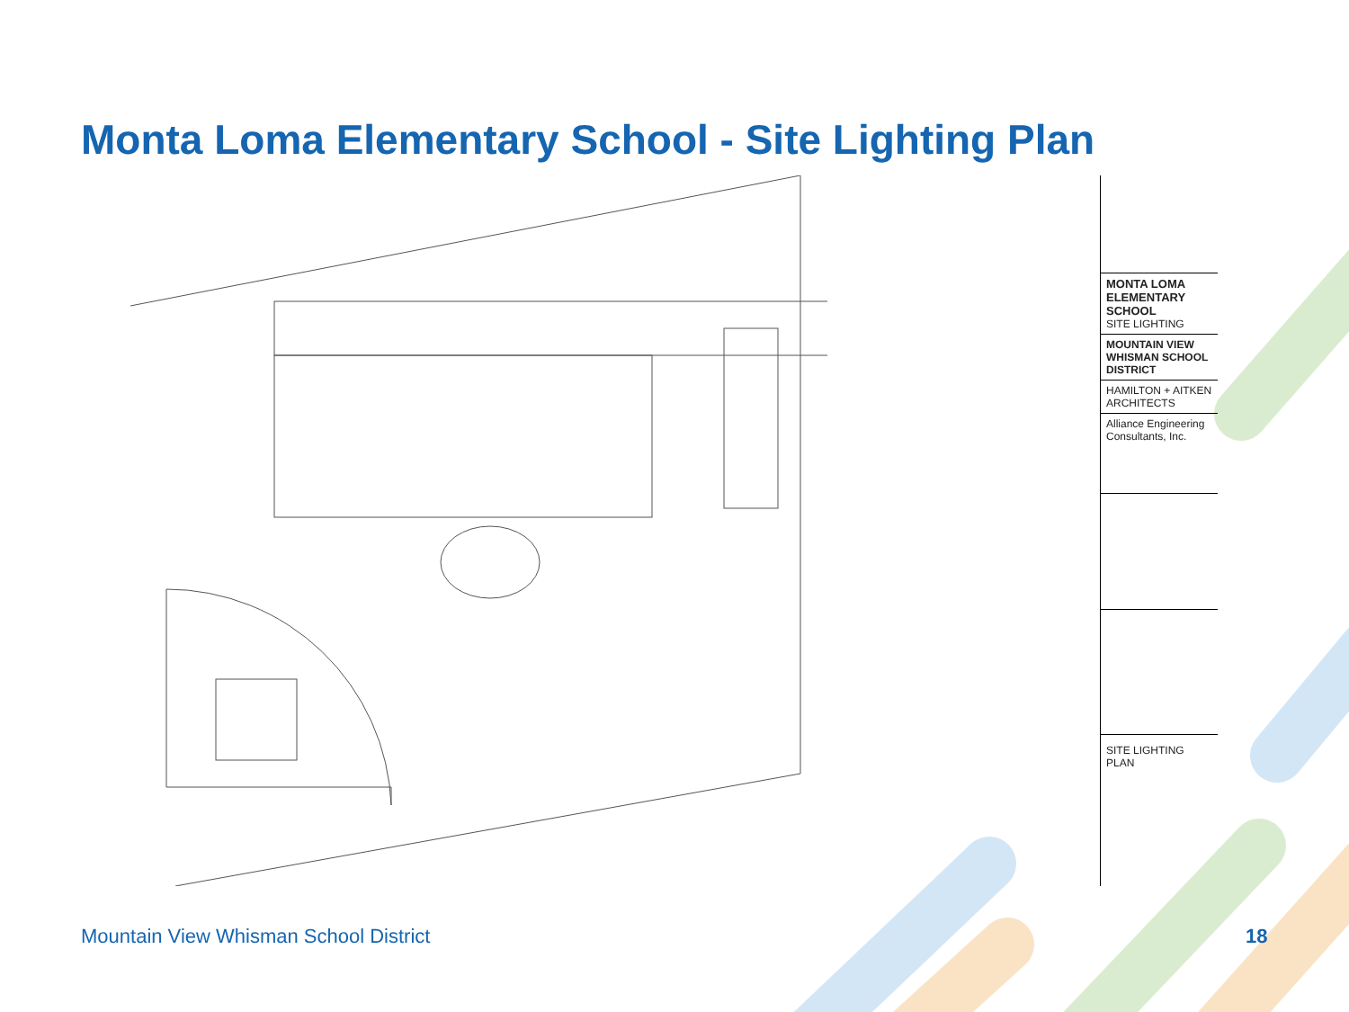Monta Loma Elementary School - Site Lighting Plan
MONTA LOMA ELEMENTARY SCHOOL
SITE LIGHTING
MOUNTAIN VIEW WHISMAN SCHOOL DISTRICT
HAMILTON + AITKEN ARCHITECTS
Alliance Engineering Consultants, Inc.
SITE LIGHTING PLAN
Mountain View Whisman School District
18